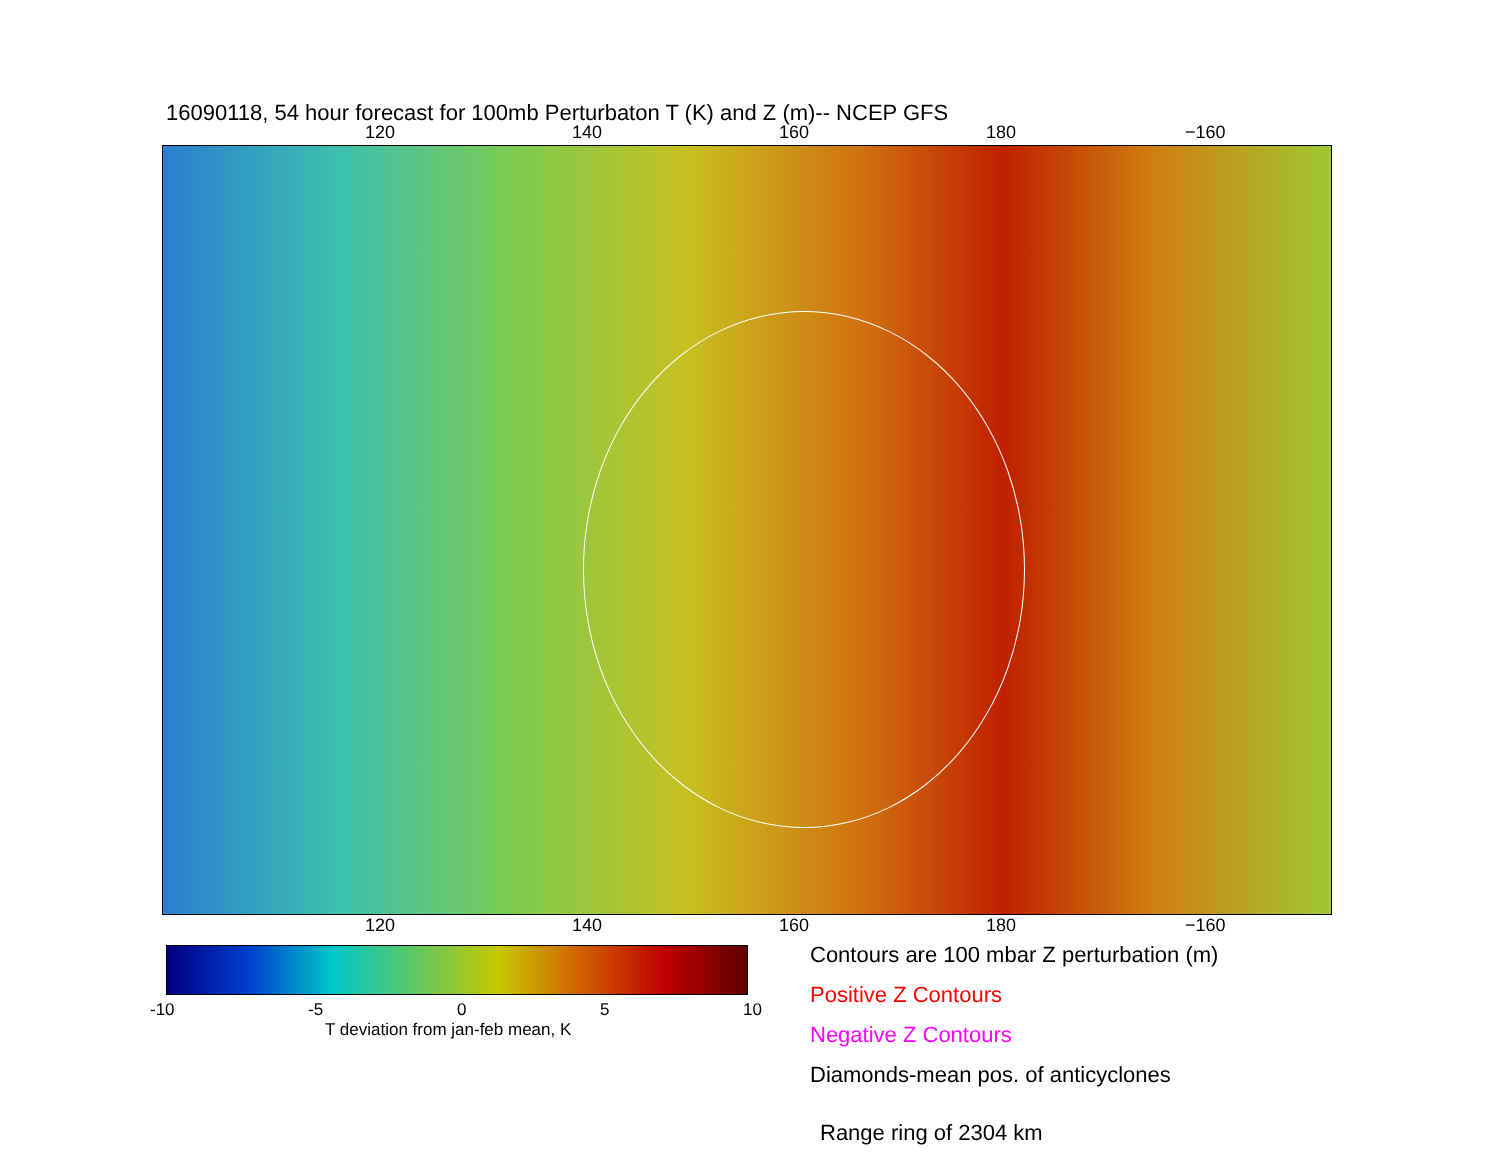16090118, 54 hour forecast for 100mb Perturbaton T (K) and Z (m)-- NCEP GFS
120 140 160 180 −160
120 140 160 180 −160
-10 -5 0 5 10
T deviation from jan-feb mean, K
Contours are 100 mbar Z perturbation (m)
Positive Z Contours
Negative Z Contours
Diamonds-mean pos. of anticyclones
Range ring of 2304 km